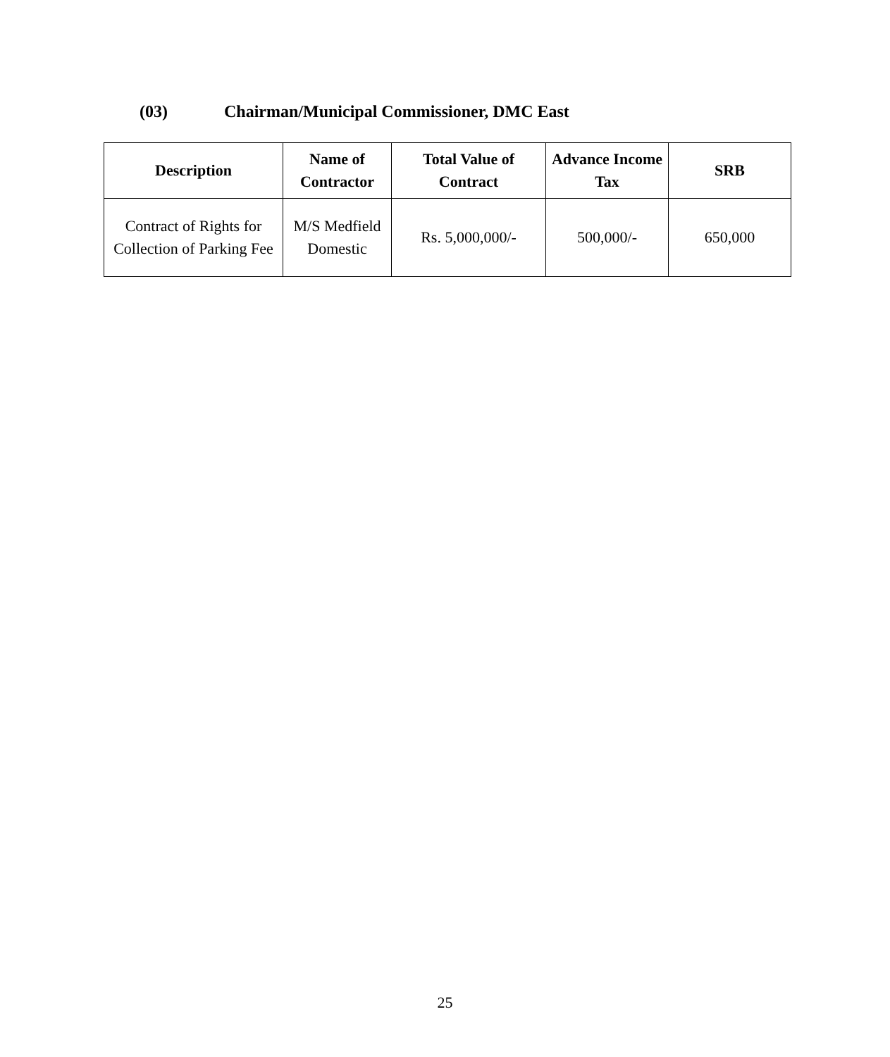(03) Chairman/Municipal Commissioner, DMC East
| Description | Name of Contractor | Total Value of Contract | Advance Income Tax | SRB |
| --- | --- | --- | --- | --- |
| Contract of Rights for Collection of Parking Fee | M/S Medfield Domestic | Rs. 5,000,000/- | 500,000/- | 650,000 |
25